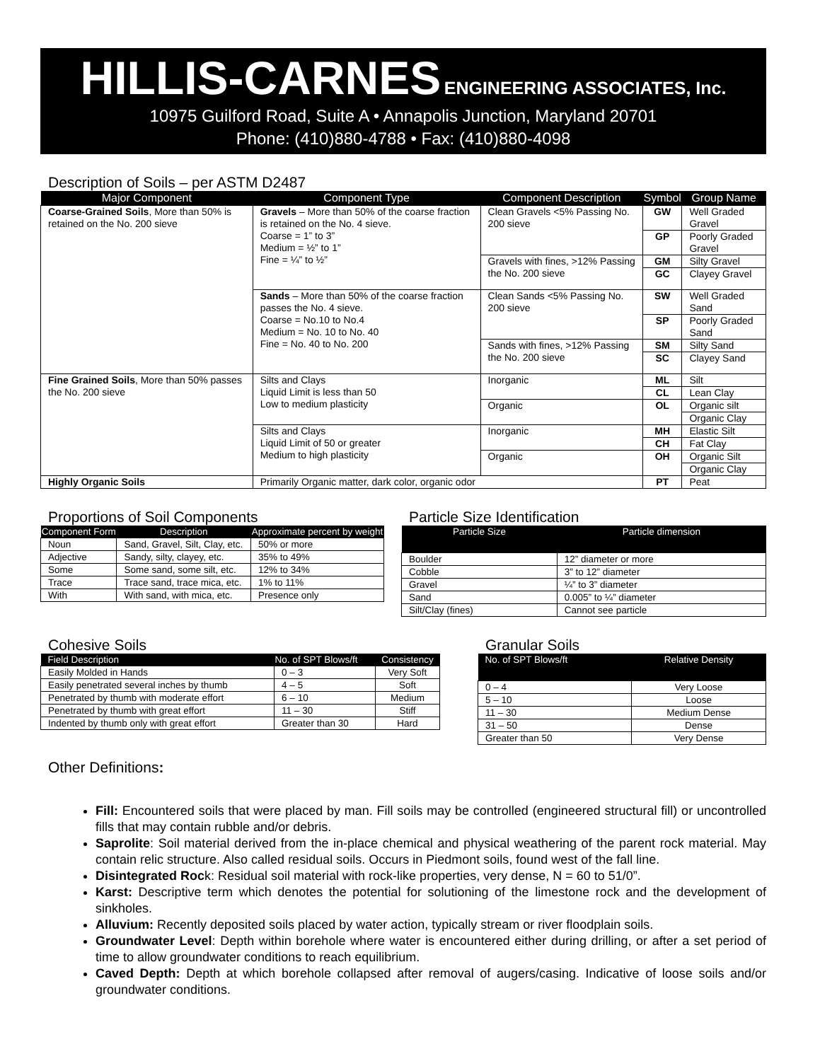HILLIS-CARNES ENGINEERING ASSOCIATES, Inc.
10975 Guilford Road, Suite A • Annapolis Junction, Maryland 20701
Phone: (410)880-4788 • Fax: (410)880-4098
Description of Soils – per ASTM D2487
| Major Component | Component Type | Component Description | Symbol | Group Name |
| --- | --- | --- | --- | --- |
| Coarse-Grained Soils , More than 50% is retained on the No. 200 sieve | Gravels – More than 50% of the coarse fraction is retained on the No. 4 sieve. Coarse = 1” to 3” Medium = ½” to 1” Fine = ¼” to ½” | Clean Gravels <5% Passing No. 200 sieve | GW | Well Graded Gravel |
| | | | GP | Poorly Graded Gravel |
| | | Gravels with fines, >12% Passing the No. 200 sieve | GM | Silty Gravel |
| | | | GC | Clayey Gravel |
| | Sands – More than 50% of the coarse fraction passes the No. 4 sieve. Coarse = No.10 to No.4 Medium = No. 10 to No. 40 Fine = No. 40 to No. 200 | Clean Sands <5% Passing No. 200 sieve | SW | Well Graded Sand |
| | | | SP | Poorly Graded Sand |
| | | Sands with fines, >12% Passing the No. 200 sieve | SM | Silty Sand |
| | | | SC | Clayey Sand |
| Fine Grained Soils , More than 50% passes the No. 200 sieve | Silts and Clays Liquid Limit is less than 50 Low to medium plasticity | Inorganic | ML | Silt |
| | | | CL | Lean Clay |
| | | Organic | OL | Organic silt |
| | | | | Organic Clay |
| | Silts and Clays Liquid Limit of 50 or greater Medium to high plasticity | Inorganic | MH | Elastic Silt |
| | | | CH | Fat Clay |
| | | Organic | OH | Organic Silt |
| | | | | Organic Clay |
| Highly Organic Soils | Primarily Organic matter, dark color, organic odor | | PT | Peat |
Proportions of Soil Components
| Component Form | Description | Approximate percent by weight |
| --- | --- | --- |
| Noun | Sand, Gravel, Silt, Clay, etc. | 50% or more |
| Adjective | Sandy, silty, clayey, etc. | 35% to 49% |
| Some | Some sand, some silt, etc. | 12% to 34% |
| Trace | Trace sand, trace mica, etc. | 1% to 11% |
| With | With sand, with mica, etc. | Presence only |
Particle Size Identification
| Particle Size | Particle dimension |
| --- | --- |
| Boulder | 12” diameter or more |
| Cobble | 3” to 12” diameter |
| Gravel | ¼” to 3” diameter |
| Sand | 0.005” to ¼” diameter |
| Silt/Clay (fines) | Cannot see particle |
Cohesive Soils
| Field Description | No. of SPT Blows/ft | Consistency |
| --- | --- | --- |
| Easily Molded in Hands | 0 – 3 | Very Soft |
| Easily penetrated several inches by thumb | 4 – 5 | Soft |
| Penetrated by thumb with moderate effort | 6 – 10 | Medium |
| Penetrated by thumb with great effort | 11 – 30 | Stiff |
| Indented by thumb only with great effort | Greater than 30 | Hard |
Granular Soils
| No. of SPT Blows/ft | Relative Density |
| --- | --- |
| 0 – 4 | Very Loose |
| 5 – 10 | Loose |
| 11 – 30 | Medium Dense |
| 31 – 50 | Dense |
| Greater than 50 | Very Dense |
Other Definitions:
Fill: Encountered soils that were placed by man. Fill soils may be controlled (engineered structural fill) or uncontrolled fills that may contain rubble and/or debris.
Saprolite: Soil material derived from the in-place chemical and physical weathering of the parent rock material. May contain relic structure. Also called residual soils. Occurs in Piedmont soils, found west of the fall line.
Disintegrated Rock: Residual soil material with rock-like properties, very dense, N = 60 to 51/0”.
Karst: Descriptive term which denotes the potential for solutioning of the limestone rock and the development of sinkholes.
Alluvium: Recently deposited soils placed by water action, typically stream or river floodplain soils.
Groundwater Level: Depth within borehole where water is encountered either during drilling, or after a set period of time to allow groundwater conditions to reach equilibrium.
Caved Depth: Depth at which borehole collapsed after removal of augers/casing. Indicative of loose soils and/or groundwater conditions.